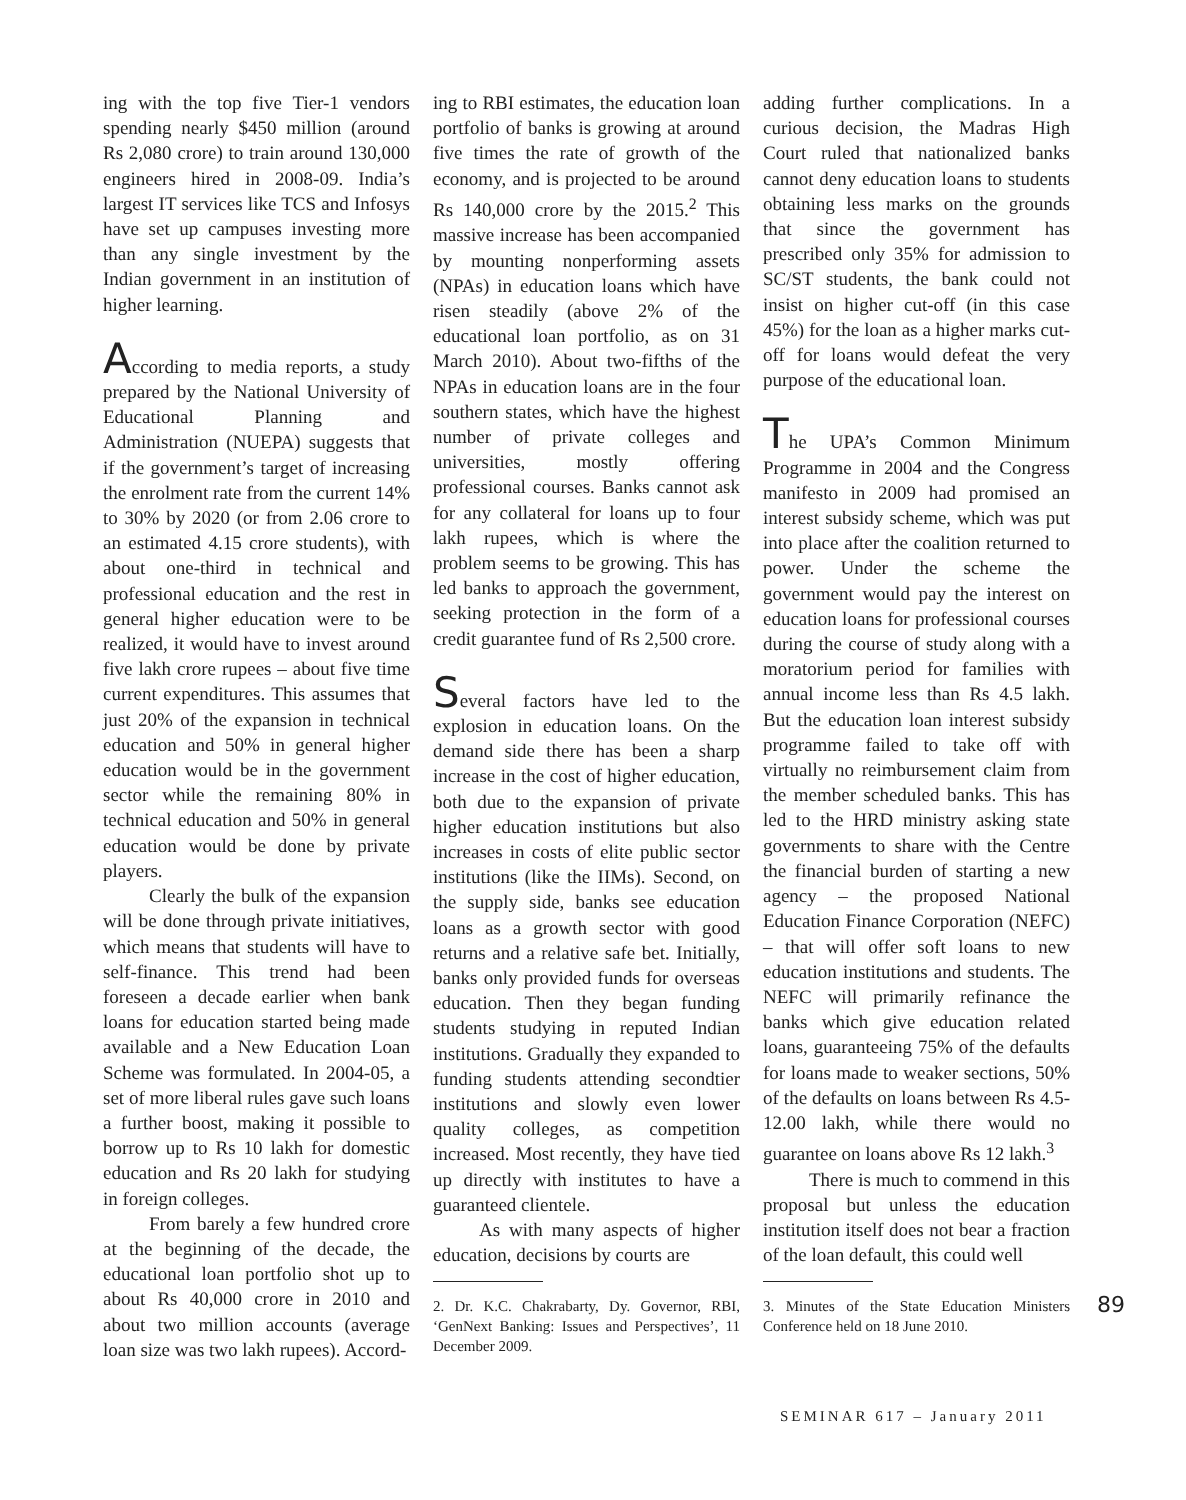ing with the top five Tier-1 vendors spending nearly $450 million (around Rs 2,080 crore) to train around 130,000 engineers hired in 2008-09. India’s largest IT services like TCS and Infosys have set up campuses investing more than any single investment by the Indian government in an institution of higher learning.
According to media reports, a study prepared by the National University of Educational Planning and Administration (NUEPA) suggests that if the government’s target of increasing the enrolment rate from the current 14% to 30% by 2020 (or from 2.06 crore to an estimated 4.15 crore students), with about one-third in technical and professional education and the rest in general higher education were to be realized, it would have to invest around five lakh crore rupees – about five time current expenditures. This assumes that just 20% of the expansion in technical education and 50% in general higher education would be in the government sector while the remaining 80% in technical education and 50% in general education would be done by private players.
Clearly the bulk of the expansion will be done through private initiatives, which means that students will have to self-finance. This trend had been foreseen a decade earlier when bank loans for education started being made available and a New Education Loan Scheme was formulated. In 2004-05, a set of more liberal rules gave such loans a further boost, making it possible to borrow up to Rs 10 lakh for domestic education and Rs 20 lakh for studying in foreign colleges.
From barely a few hundred crore at the beginning of the decade, the educational loan portfolio shot up to about Rs 40,000 crore in 2010 and about two million accounts (average loan size was two lakh rupees). Accord-
ing to RBI estimates, the education loan portfolio of banks is growing at around five times the rate of growth of the economy, and is projected to be around Rs 140,000 crore by the 2015.<sup>2</sup> This massive increase has been accompanied by mounting nonperforming assets (NPAs) in education loans which have risen steadily (above 2% of the educational loan portfolio, as on 31 March 2010). About two-fifths of the NPAs in education loans are in the four southern states, which have the highest number of private colleges and universities, mostly offering professional courses. Banks cannot ask for any collateral for loans up to four lakh rupees, which is where the problem seems to be growing. This has led banks to approach the government, seeking protection in the form of a credit guarantee fund of Rs 2,500 crore.
Several factors have led to the explosion in education loans. On the demand side there has been a sharp increase in the cost of higher education, both due to the expansion of private higher education institutions but also increases in costs of elite public sector institutions (like the IIMs). Second, on the supply side, banks see education loans as a growth sector with good returns and a relative safe bet. Initially, banks only provided funds for overseas education. Then they began funding students studying in reputed Indian institutions. Gradually they expanded to funding students attending secondtier institutions and slowly even lower quality colleges, as competition increased. Most recently, they have tied up directly with institutes to have a guaranteed clientele.
As with many aspects of higher education, decisions by courts are
2. Dr. K.C. Chakrabarty, Dy. Governor, RBI, ‘GenNext Banking: Issues and Perspectives’, 11 December 2009.
adding further complications. In a curious decision, the Madras High Court ruled that nationalized banks cannot deny education loans to students obtaining less marks on the grounds that since the government has prescribed only 35% for admission to SC/ST students, the bank could not insist on higher cut-off (in this case 45%) for the loan as a higher marks cut-off for loans would defeat the very purpose of the educational loan.
The UPA’s Common Minimum Programme in 2004 and the Congress manifesto in 2009 had promised an interest subsidy scheme, which was put into place after the coalition returned to power. Under the scheme the government would pay the interest on education loans for professional courses during the course of study along with a moratorium period for families with annual income less than Rs 4.5 lakh. But the education loan interest subsidy programme failed to take off with virtually no reimbursement claim from the member scheduled banks. This has led to the HRD ministry asking state governments to share with the Centre the financial burden of starting a new agency – the proposed National Education Finance Corporation (NEFC) – that will offer soft loans to new education institutions and students. The NEFC will primarily refinance the banks which give education related loans, guaranteeing 75% of the defaults for loans made to weaker sections, 50% of the defaults on loans between Rs 4.5-12.00 lakh, while there would no guarantee on loans above Rs 12 lakh.<sup>3</sup>
There is much to commend in this proposal but unless the education institution itself does not bear a fraction of the loan default, this could well
3. Minutes of the State Education Ministers Conference held on 18 June 2010.
89
SEMINAR 617 – January 2011